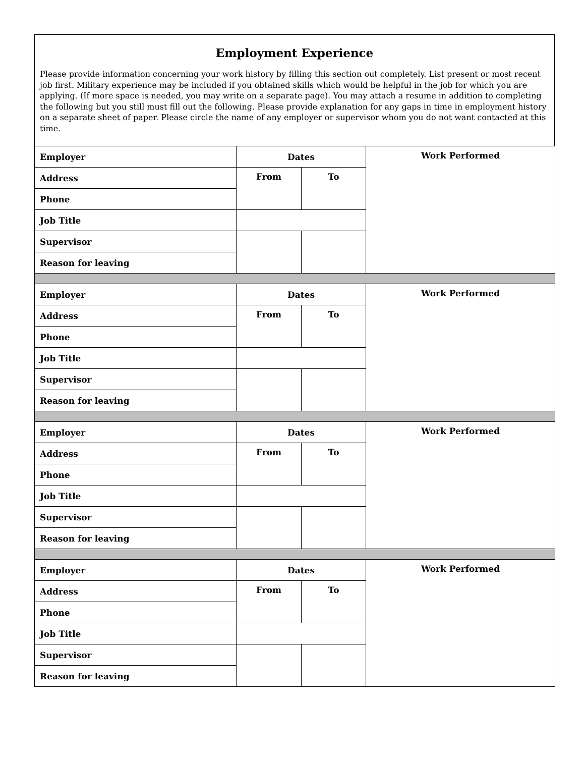Employment Experience
Please provide information concerning your work history by filling this section out completely. List present or most recent job first. Military experience may be included if you obtained skills which would be helpful in the job for which you are applying. (If more space is needed, you may write on a separate page). You may attach a resume in addition to completing the following but you still must fill out the following. Please provide explanation for any gaps in time in employment history on a separate sheet of paper. Please circle the name of any employer or supervisor whom you do not want contacted at this time.
| Employer | Dates | | Work Performed |
| Address | From | To | |
| Phone | | | |
| Job Title | | | |
| Supervisor | | | |
| Reason for leaving | | | |
| Employer | Dates | | Work Performed |
| Address | From | To | |
| Phone | | | |
| Job Title | | | |
| Supervisor | | | |
| Reason for leaving | | | |
| Employer | Dates | | Work Performed |
| Address | From | To | |
| Phone | | | |
| Job Title | | | |
| Supervisor | | | |
| Reason for leaving | | | |
| Employer | Dates | | Work Performed |
| Address | From | To | |
| Phone | | | |
| Job Title | | | |
| Supervisor | | | |
| Reason for leaving | | | |